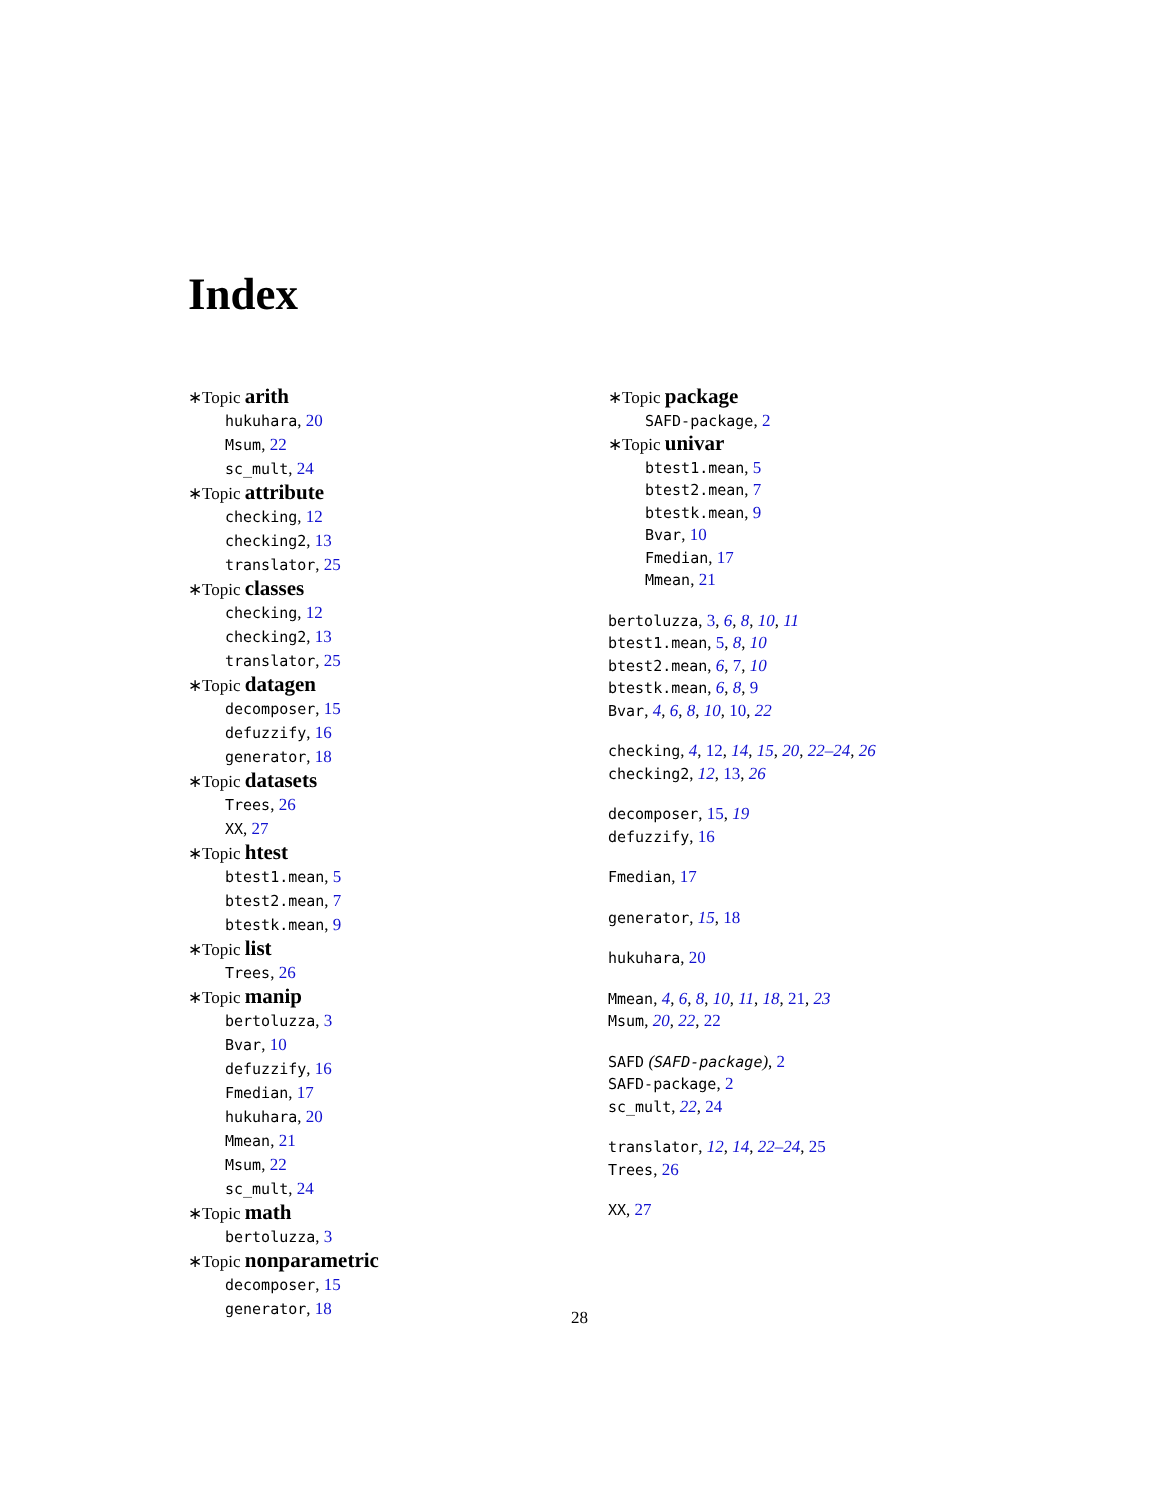Index
∗Topic arith
hukuhara, 20
Msum, 22
sc_mult, 24
∗Topic attribute
checking, 12
checking2, 13
translator, 25
∗Topic classes
checking, 12
checking2, 13
translator, 25
∗Topic datagen
decomposer, 15
defuzzify, 16
generator, 18
∗Topic datasets
Trees, 26
XX, 27
∗Topic htest
btest1.mean, 5
btest2.mean, 7
btestk.mean, 9
∗Topic list
Trees, 26
∗Topic manip
bertoluzza, 3
Bvar, 10
defuzzify, 16
Fmedian, 17
hukuhara, 20
Mmean, 21
Msum, 22
sc_mult, 24
∗Topic math
bertoluzza, 3
∗Topic nonparametric
decomposer, 15
generator, 18
∗Topic package
SAFD-package, 2
∗Topic univar
btest1.mean, 5
btest2.mean, 7
btestk.mean, 9
Bvar, 10
Fmedian, 17
Mmean, 21
bertoluzza, 3, 6, 8, 10, 11
btest1.mean, 5, 8, 10
btest2.mean, 6, 7, 10
btestk.mean, 6, 8, 9
Bvar, 4, 6, 8, 10, 10, 22
checking, 4, 12, 14, 15, 20, 22–24, 26
checking2, 12, 13, 26
decomposer, 15, 19
defuzzify, 16
Fmedian, 17
generator, 15, 18
hukuhara, 20
Mmean, 4, 6, 8, 10, 11, 18, 21, 23
Msum, 20, 22, 22
SAFD (SAFD-package), 2
SAFD-package, 2
sc_mult, 22, 24
translator, 12, 14, 22–24, 25
Trees, 26
XX, 27
28